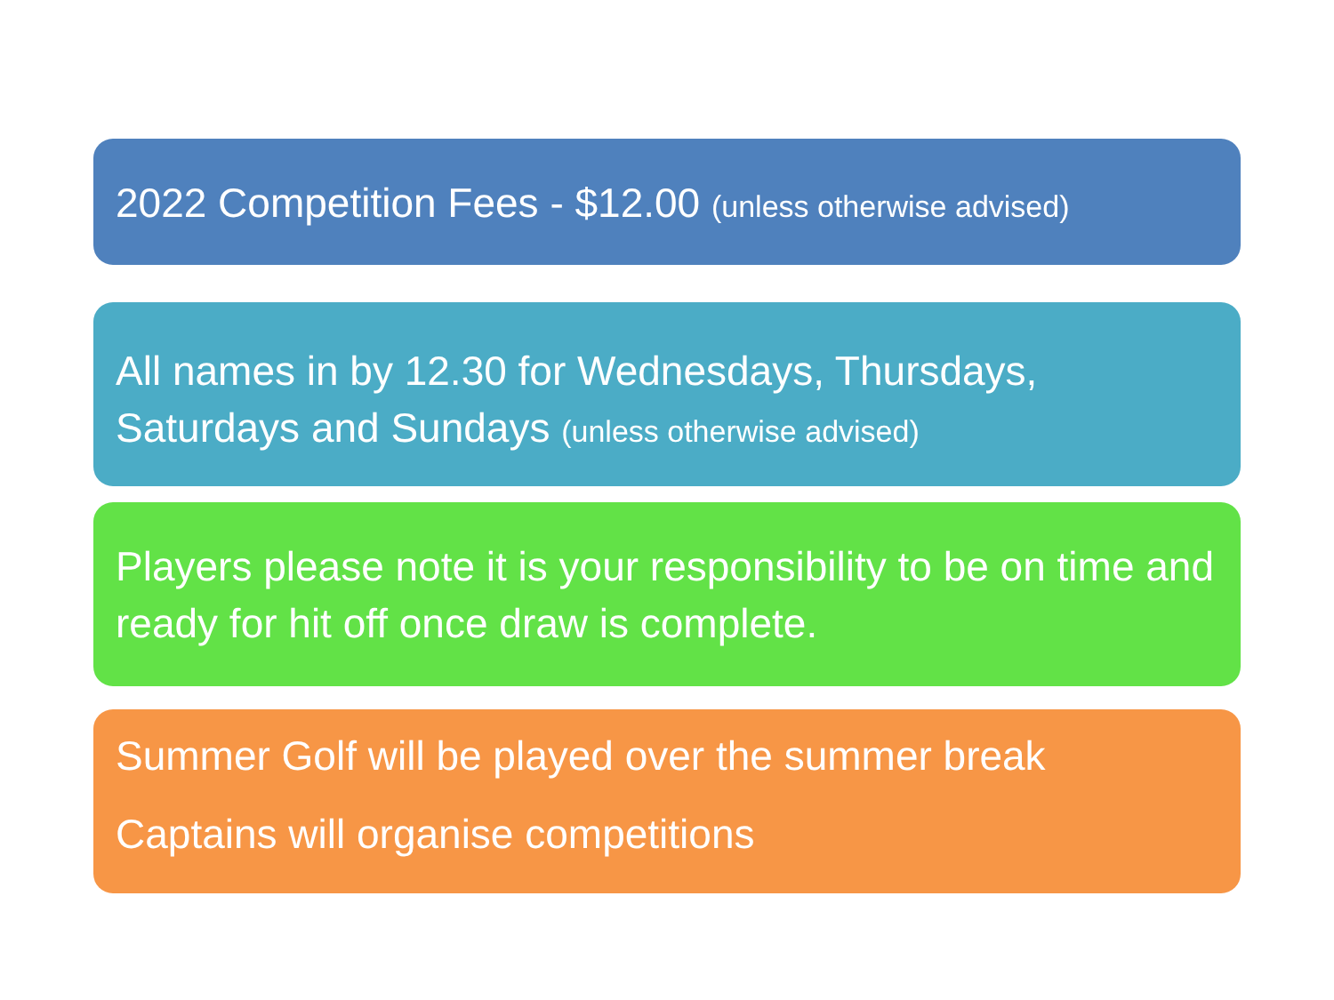2022 Competition Fees - $12.00 (unless otherwise advised)
All names in by 12.30 for Wednesdays, Thursdays, Saturdays and Sundays (unless otherwise advised)
Players please note it is your responsibility to be on time and ready for hit off once draw is complete.
Summer Golf will be played over the summer break
Captains will organise competitions